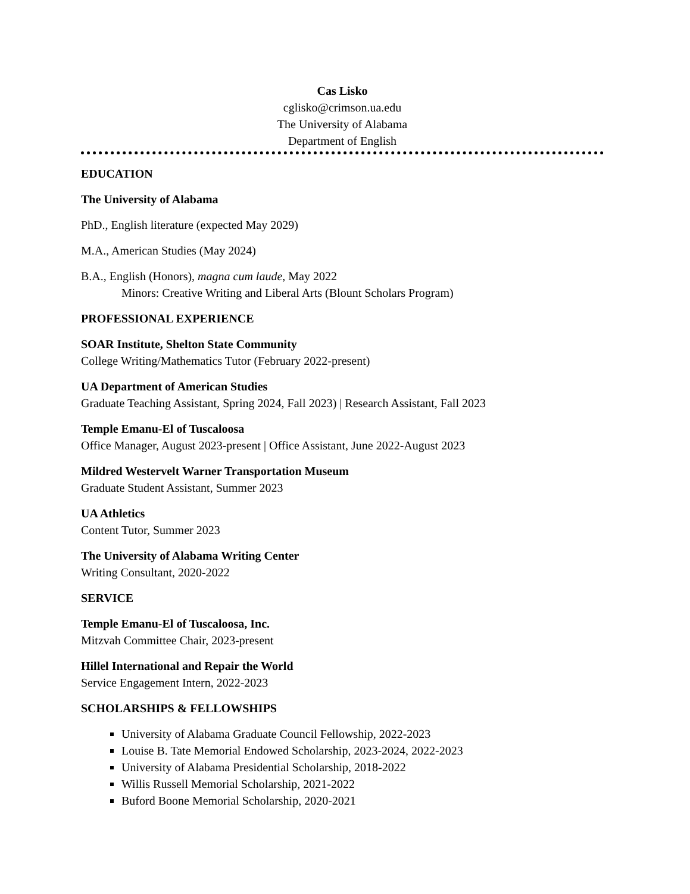Cas Lisko
cglisko@crimson.ua.edu
The University of Alabama
Department of English
EDUCATION
The University of Alabama
PhD., English literature (expected May 2029)
M.A., American Studies (May 2024)
B.A., English (Honors), magna cum laude, May 2022
Minors: Creative Writing and Liberal Arts (Blount Scholars Program)
PROFESSIONAL EXPERIENCE
SOAR Institute, Shelton State Community
College Writing/Mathematics Tutor (February 2022-present)
UA Department of American Studies
Graduate Teaching Assistant, Spring 2024, Fall 2023) | Research Assistant, Fall 2023
Temple Emanu-El of Tuscaloosa
Office Manager, August 2023-present | Office Assistant, June 2022-August 2023
Mildred Westervelt Warner Transportation Museum
Graduate Student Assistant, Summer 2023
UA Athletics
Content Tutor, Summer 2023
The University of Alabama Writing Center
Writing Consultant, 2020-2022
SERVICE
Temple Emanu-El of Tuscaloosa, Inc.
Mitzvah Committee Chair, 2023-present
Hillel International and Repair the World
Service Engagement Intern, 2022-2023
SCHOLARSHIPS & FELLOWSHIPS
University of Alabama Graduate Council Fellowship, 2022-2023
Louise B. Tate Memorial Endowed Scholarship, 2023-2024, 2022-2023
University of Alabama Presidential Scholarship, 2018-2022
Willis Russell Memorial Scholarship, 2021-2022
Buford Boone Memorial Scholarship, 2020-2021